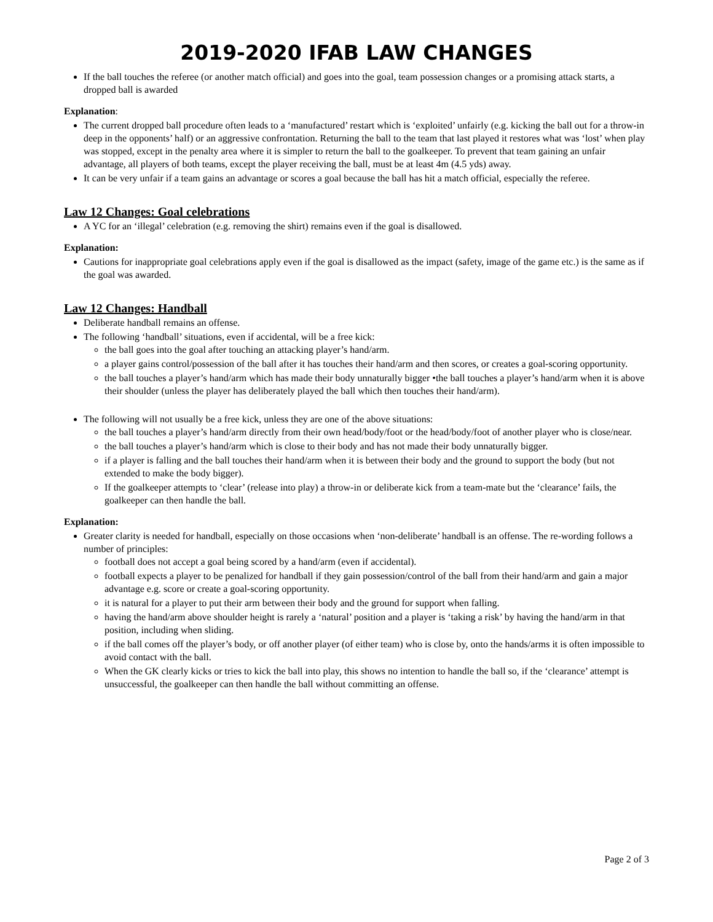2019-2020 IFAB LAW CHANGES
If the ball touches the referee (or another match official) and goes into the goal, team possession changes or a promising attack starts, a dropped ball is awarded
Explanation:
The current dropped ball procedure often leads to a ‘manufactured’ restart which is ‘exploited’ unfairly (e.g. kicking the ball out for a throw-in deep in the opponents’ half) or an aggressive confrontation. Returning the ball to the team that last played it restores what was ‘lost’ when play was stopped, except in the penalty area where it is simpler to return the ball to the goalkeeper. To prevent that team gaining an unfair advantage, all players of both teams, except the player receiving the ball, must be at least 4m (4.5 yds) away.
It can be very unfair if a team gains an advantage or scores a goal because the ball has hit a match official, especially the referee.
Law 12 Changes: Goal celebrations
A YC for an ‘illegal’ celebration (e.g. removing the shirt) remains even if the goal is disallowed.
Explanation:
Cautions for inappropriate goal celebrations apply even if the goal is disallowed as the impact (safety, image of the game etc.) is the same as if the goal was awarded.
Law 12 Changes: Handball
Deliberate handball remains an offense.
The following ‘handball’ situations, even if accidental, will be a free kick:
the ball goes into the goal after touching an attacking player’s hand/arm.
a player gains control/possession of the ball after it has touches their hand/arm and then scores, or creates a goal-scoring opportunity.
the ball touches a player’s hand/arm which has made their body unnaturally bigger •the ball touches a player’s hand/arm when it is above their shoulder (unless the player has deliberately played the ball which then touches their hand/arm).
The following will not usually be a free kick, unless they are one of the above situations:
the ball touches a player’s hand/arm directly from their own head/body/foot or the head/body/foot of another player who is close/near.
the ball touches a player’s hand/arm which is close to their body and has not made their body unnaturally bigger.
if a player is falling and the ball touches their hand/arm when it is between their body and the ground to support the body (but not extended to make the body bigger).
If the goalkeeper attempts to ‘clear’ (release into play) a throw-in or deliberate kick from a team-mate but the ‘clearance’ fails, the goalkeeper can then handle the ball.
Explanation:
Greater clarity is needed for handball, especially on those occasions when ‘non-deliberate’ handball is an offense. The re-wording follows a number of principles:
football does not accept a goal being scored by a hand/arm (even if accidental).
football expects a player to be penalized for handball if they gain possession/control of the ball from their hand/arm and gain a major advantage e.g. score or create a goal-scoring opportunity.
it is natural for a player to put their arm between their body and the ground for support when falling.
having the hand/arm above shoulder height is rarely a ‘natural’ position and a player is ‘taking a risk’ by having the hand/arm in that position, including when sliding.
if the ball comes off the player’s body, or off another player (of either team) who is close by, onto the hands/arms it is often impossible to avoid contact with the ball.
When the GK clearly kicks or tries to kick the ball into play, this shows no intention to handle the ball so, if the ‘clearance’ attempt is unsuccessful, the goalkeeper can then handle the ball without committing an offense.
Page 2 of 3